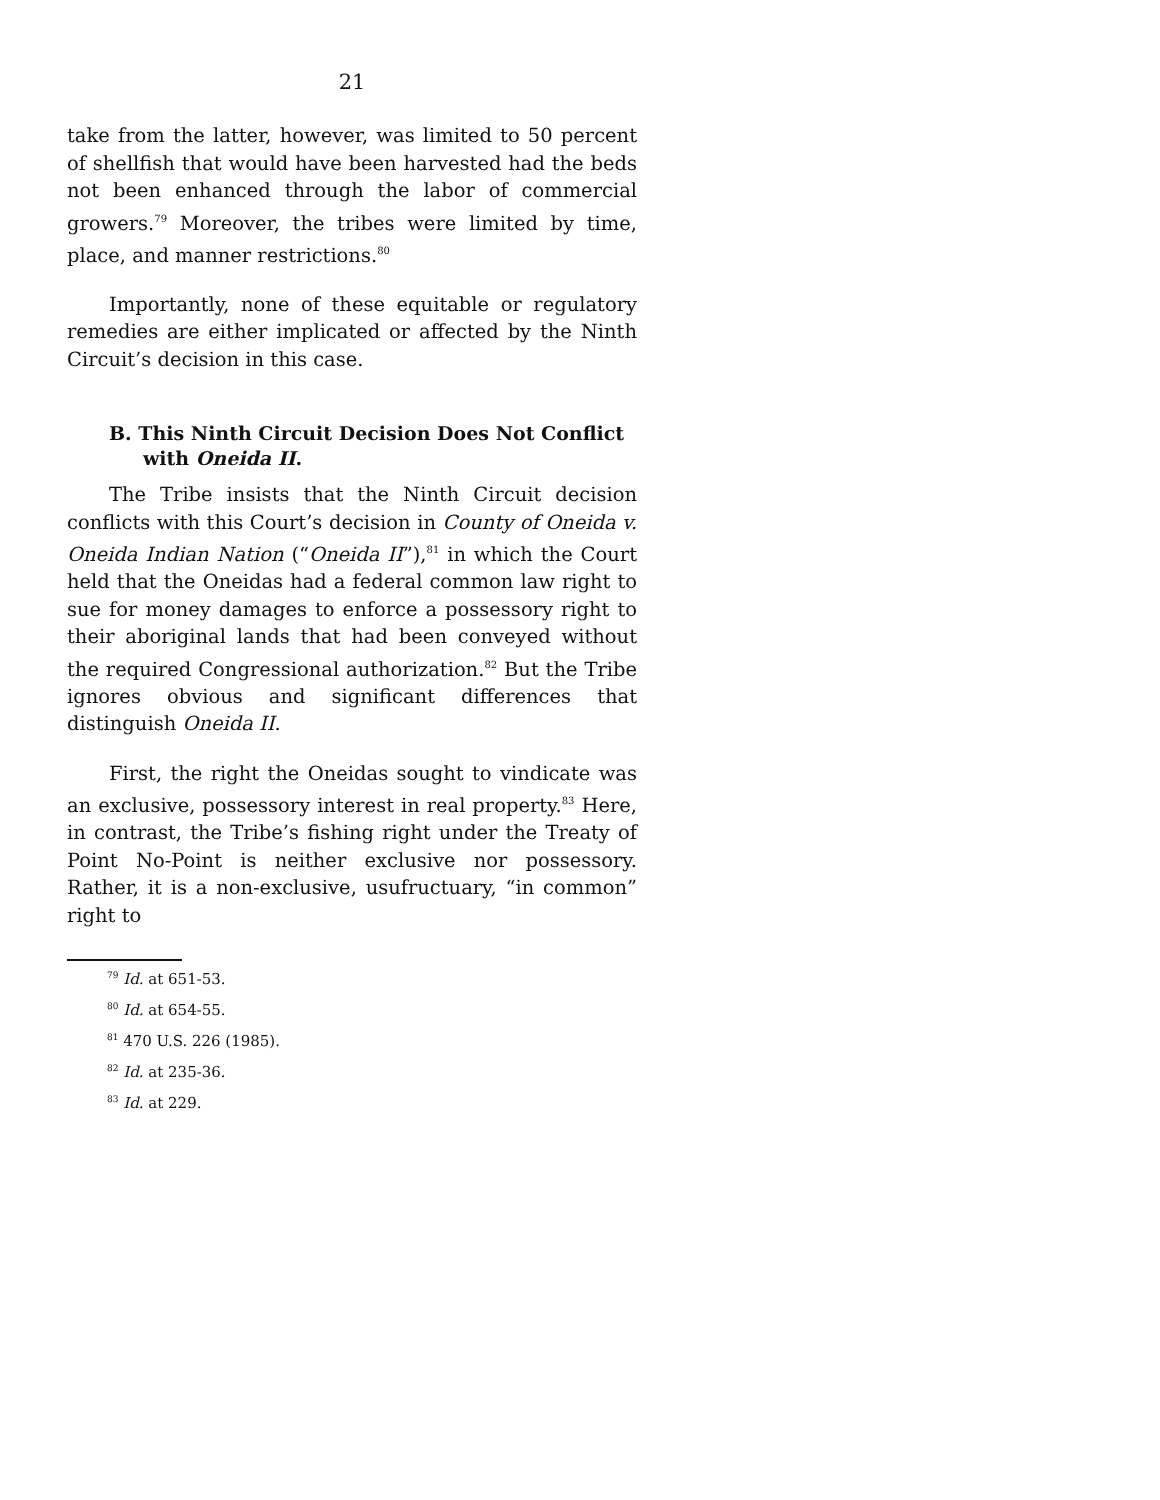21
take from the latter, however, was limited to 50 percent of shellfish that would have been harvested had the beds not been enhanced through the labor of commercial growers.<sup>79</sup> Moreover, the tribes were limited by time, place, and manner restrictions.<sup>80</sup>
Importantly, none of these equitable or regulatory remedies are either implicated or affected by the Ninth Circuit’s decision in this case.
B. This Ninth Circuit Decision Does Not Conflict with Oneida II.
The Tribe insists that the Ninth Circuit decision conflicts with this Court’s decision in County of Oneida v. Oneida Indian Nation (“Oneida II”),<sup>81</sup> in which the Court held that the Oneidas had a federal common law right to sue for money damages to enforce a possessory right to their aboriginal lands that had been conveyed without the required Congressional authorization.<sup>82</sup> But the Tribe ignores obvious and significant differences that distinguish Oneida II.
First, the right the Oneidas sought to vindicate was an exclusive, possessory interest in real property.<sup>83</sup> Here, in contrast, the Tribe’s fishing right under the Treaty of Point No-Point is neither exclusive nor possessory. Rather, it is a non-exclusive, usufructuary, “in common” right to
<sup>79</sup> Id. at 651-53.
<sup>80</sup> Id. at 654-55.
<sup>81</sup> 470 U.S. 226 (1985).
<sup>82</sup> Id. at 235-36.
<sup>83</sup> Id. at 229.